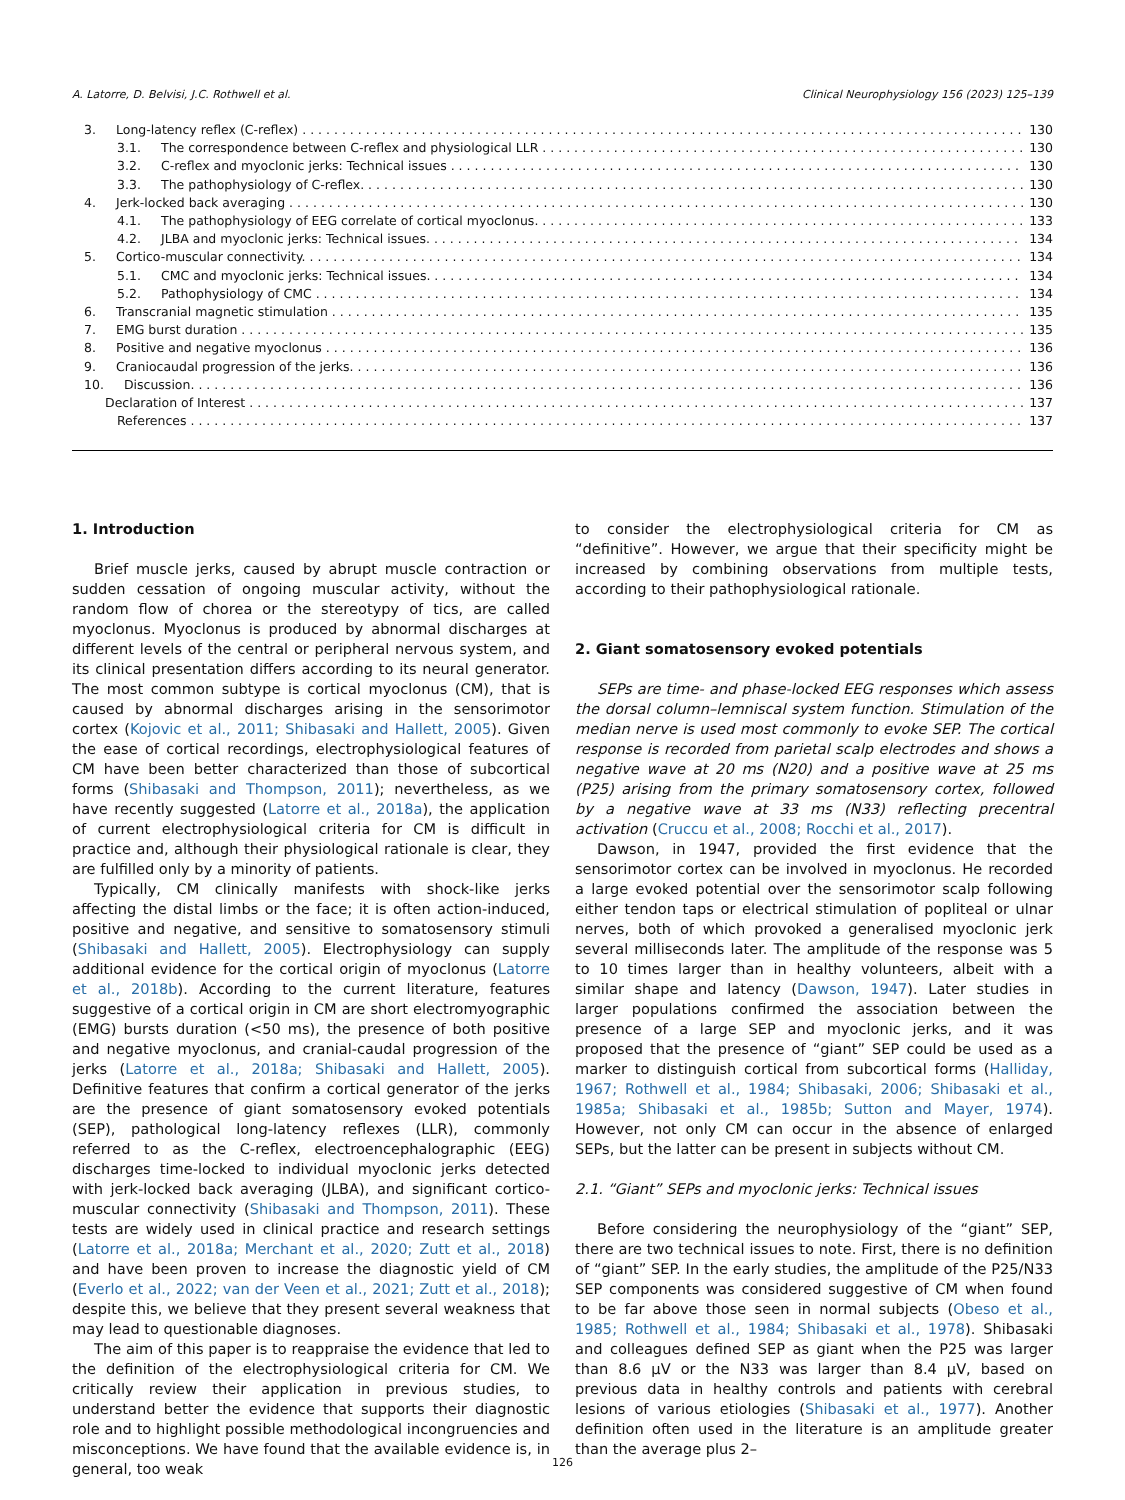A. Latorre, D. Belvisi, J.C. Rothwell et al. Clinical Neurophysiology 156 (2023) 125–139
3. Long-latency reflex (C-reflex) 130
3.1. The correspondence between C-reflex and physiological LLR 130
3.2. C-reflex and myoclonic jerks: Technical issues 130
3.3. The pathophysiology of C-reflex. 130
4. Jerk-locked back averaging 130
4.1. The pathophysiology of EEG correlate of cortical myoclonus. 133
4.2. JLBA and myoclonic jerks: Technical issues. 134
5. Cortico-muscular connectivity. 134
5.1. CMC and myoclonic jerks: Technical issues. 134
5.2. Pathophysiology of CMC 134
6. Transcranial magnetic stimulation 135
7. EMG burst duration 135
8. Positive and negative myoclonus 136
9. Craniocaudal progression of the jerks. 136
10. Discussion. 136
Declaration of Interest 137
References 137
1. Introduction
Brief muscle jerks, caused by abrupt muscle contraction or sudden cessation of ongoing muscular activity, without the random flow of chorea or the stereotypy of tics, are called myoclonus. Myoclonus is produced by abnormal discharges at different levels of the central or peripheral nervous system, and its clinical presentation differs according to its neural generator. The most common subtype is cortical myoclonus (CM), that is caused by abnormal discharges arising in the sensorimotor cortex (Kojovic et al., 2011; Shibasaki and Hallett, 2005). Given the ease of cortical recordings, electrophysiological features of CM have been better characterized than those of subcortical forms (Shibasaki and Thompson, 2011); nevertheless, as we have recently suggested (Latorre et al., 2018a), the application of current electrophysiological criteria for CM is difficult in practice and, although their physiological rationale is clear, they are fulfilled only by a minority of patients.
Typically, CM clinically manifests with shock-like jerks affecting the distal limbs or the face; it is often action-induced, positive and negative, and sensitive to somatosensory stimuli (Shibasaki and Hallett, 2005). Electrophysiology can supply additional evidence for the cortical origin of myoclonus (Latorre et al., 2018b). According to the current literature, features suggestive of a cortical origin in CM are short electromyographic (EMG) bursts duration (<50 ms), the presence of both positive and negative myoclonus, and cranial-caudal progression of the jerks (Latorre et al., 2018a; Shibasaki and Hallett, 2005). Definitive features that confirm a cortical generator of the jerks are the presence of giant somatosensory evoked potentials (SEP), pathological long-latency reflexes (LLR), commonly referred to as the C-reflex, electroencephalographic (EEG) discharges time-locked to individual myoclonic jerks detected with jerk-locked back averaging (JLBA), and significant cortico-muscular connectivity (Shibasaki and Thompson, 2011). These tests are widely used in clinical practice and research settings (Latorre et al., 2018a; Merchant et al., 2020; Zutt et al., 2018) and have been proven to increase the diagnostic yield of CM (Everlo et al., 2022; van der Veen et al., 2021; Zutt et al., 2018); despite this, we believe that they present several weakness that may lead to questionable diagnoses.
The aim of this paper is to reappraise the evidence that led to the definition of the electrophysiological criteria for CM. We critically review their application in previous studies, to understand better the evidence that supports their diagnostic role and to highlight possible methodological incongruencies and misconceptions. We have found that the available evidence is, in general, too weak
to consider the electrophysiological criteria for CM as “definitive”. However, we argue that their specificity might be increased by combining observations from multiple tests, according to their pathophysiological rationale.
2. Giant somatosensory evoked potentials
SEPs are time- and phase-locked EEG responses which assess the dorsal column–lemniscal system function. Stimulation of the median nerve is used most commonly to evoke SEP. The cortical response is recorded from parietal scalp electrodes and shows a negative wave at 20 ms (N20) and a positive wave at 25 ms (P25) arising from the primary somatosensory cortex, followed by a negative wave at 33 ms (N33) reflecting precentral activation (Cruccu et al., 2008; Rocchi et al., 2017).
Dawson, in 1947, provided the first evidence that the sensorimotor cortex can be involved in myoclonus. He recorded a large evoked potential over the sensorimotor scalp following either tendon taps or electrical stimulation of popliteal or ulnar nerves, both of which provoked a generalised myoclonic jerk several milliseconds later. The amplitude of the response was 5 to 10 times larger than in healthy volunteers, albeit with a similar shape and latency (Dawson, 1947). Later studies in larger populations confirmed the association between the presence of a large SEP and myoclonic jerks, and it was proposed that the presence of “giant” SEP could be used as a marker to distinguish cortical from subcortical forms (Halliday, 1967; Rothwell et al., 1984; Shibasaki, 2006; Shibasaki et al., 1985a; Shibasaki et al., 1985b; Sutton and Mayer, 1974). However, not only CM can occur in the absence of enlarged SEPs, but the latter can be present in subjects without CM.
2.1. “Giant” SEPs and myoclonic jerks: Technical issues
Before considering the neurophysiology of the “giant” SEP, there are two technical issues to note. First, there is no definition of “giant” SEP. In the early studies, the amplitude of the P25/N33 SEP components was considered suggestive of CM when found to be far above those seen in normal subjects (Obeso et al., 1985; Rothwell et al., 1984; Shibasaki et al., 1978). Shibasaki and colleagues defined SEP as giant when the P25 was larger than 8.6 μV or the N33 was larger than 8.4 μV, based on previous data in healthy controls and patients with cerebral lesions of various etiologies (Shibasaki et al., 1977). Another definition often used in the literature is an amplitude greater than the average plus 2–
126